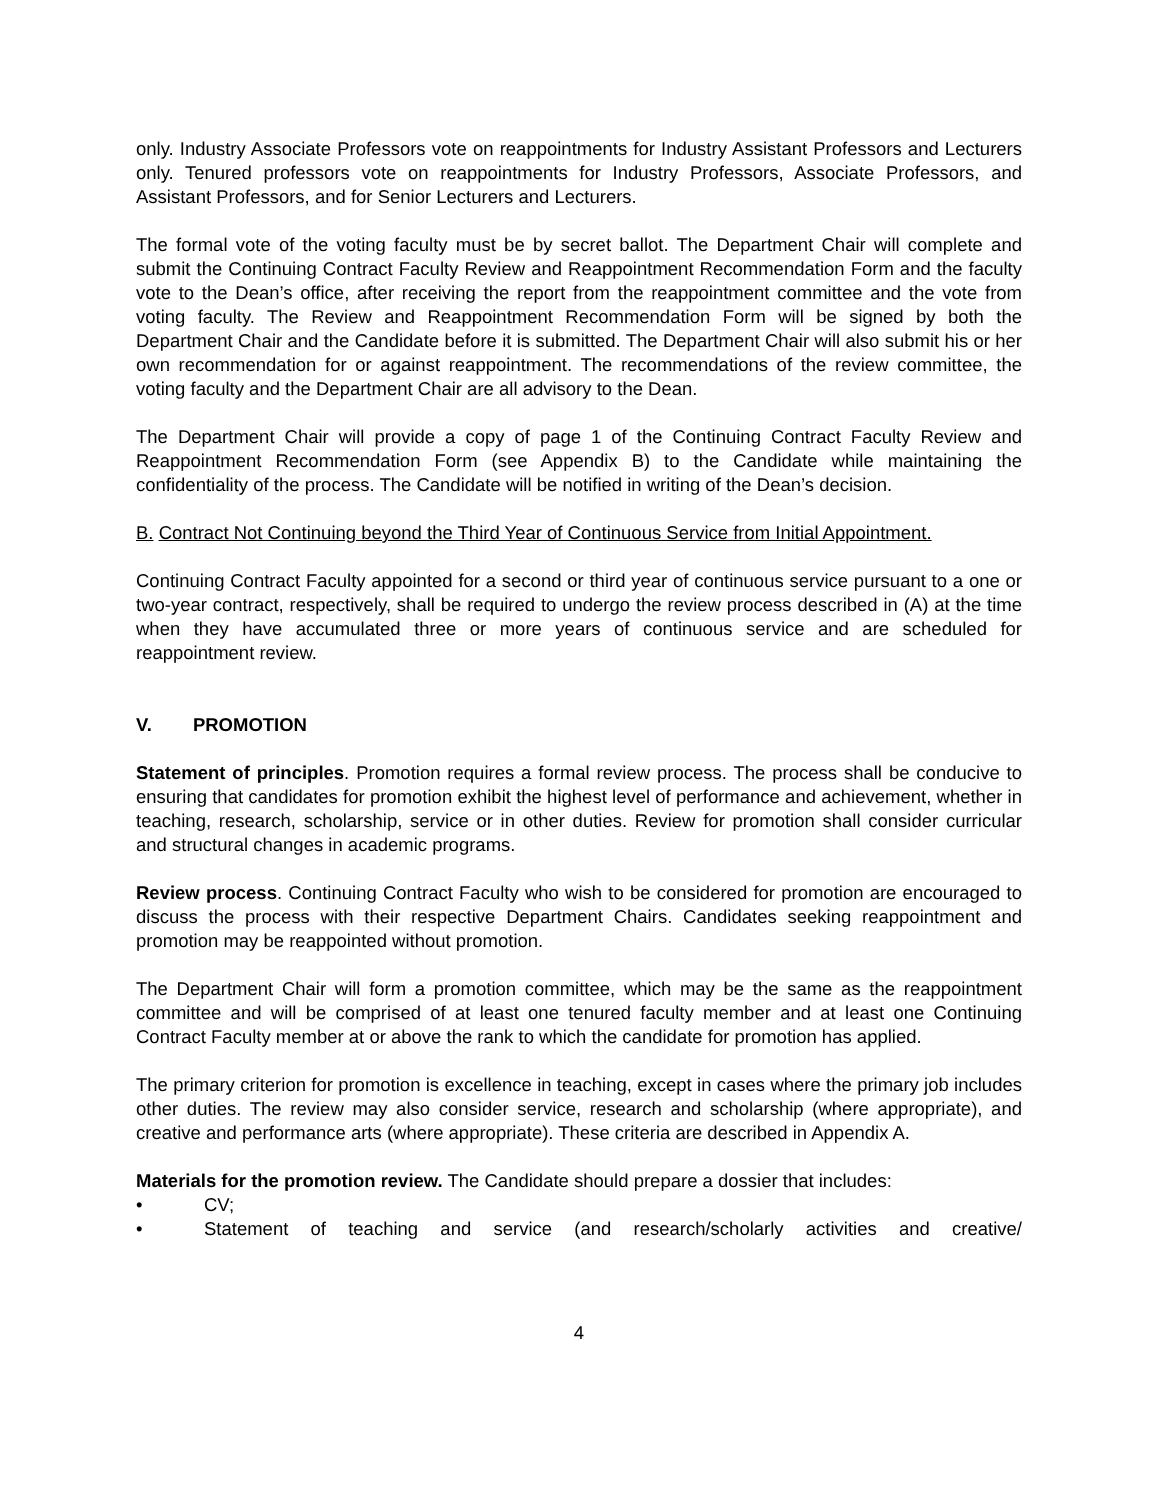only. Industry Associate Professors vote on reappointments for Industry Assistant Professors and Lecturers only. Tenured professors vote on reappointments for Industry Professors, Associate Professors, and Assistant Professors, and for Senior Lecturers and Lecturers.
The formal vote of the voting faculty must be by secret ballot. The Department Chair will complete and submit the Continuing Contract Faculty Review and Reappointment Recommendation Form and the faculty vote to the Dean’s office, after receiving the report from the reappointment committee and the vote from voting faculty. The Review and Reappointment Recommendation Form will be signed by both the Department Chair and the Candidate before it is submitted. The Department Chair will also submit his or her own recommendation for or against reappointment. The recommendations of the review committee, the voting faculty and the Department Chair are all advisory to the Dean.
The Department Chair will provide a copy of page 1 of the Continuing Contract Faculty Review and Reappointment Recommendation Form (see Appendix B) to the Candidate while maintaining the confidentiality of the process. The Candidate will be notified in writing of the Dean’s decision.
B. Contract Not Continuing beyond the Third Year of Continuous Service from Initial Appointment.
Continuing Contract Faculty appointed for a second or third year of continuous service pursuant to a one or two-year contract, respectively, shall be required to undergo the review process described in (A) at the time when they have accumulated three or more years of continuous service and are scheduled for reappointment review.
V. PROMOTION
Statement of principles. Promotion requires a formal review process. The process shall be conducive to ensuring that candidates for promotion exhibit the highest level of performance and achievement, whether in teaching, research, scholarship, service or in other duties. Review for promotion shall consider curricular and structural changes in academic programs.
Review process. Continuing Contract Faculty who wish to be considered for promotion are encouraged to discuss the process with their respective Department Chairs. Candidates seeking reappointment and promotion may be reappointed without promotion.
The Department Chair will form a promotion committee, which may be the same as the reappointment committee and will be comprised of at least one tenured faculty member and at least one Continuing Contract Faculty member at or above the rank to which the candidate for promotion has applied.
The primary criterion for promotion is excellence in teaching, except in cases where the primary job includes other duties. The review may also consider service, research and scholarship (where appropriate), and creative and performance arts (where appropriate). These criteria are described in Appendix A.
Materials for the promotion review. The Candidate should prepare a dossier that includes:
• CV;
• Statement of teaching and service (and research/scholarly activities and creative/
4